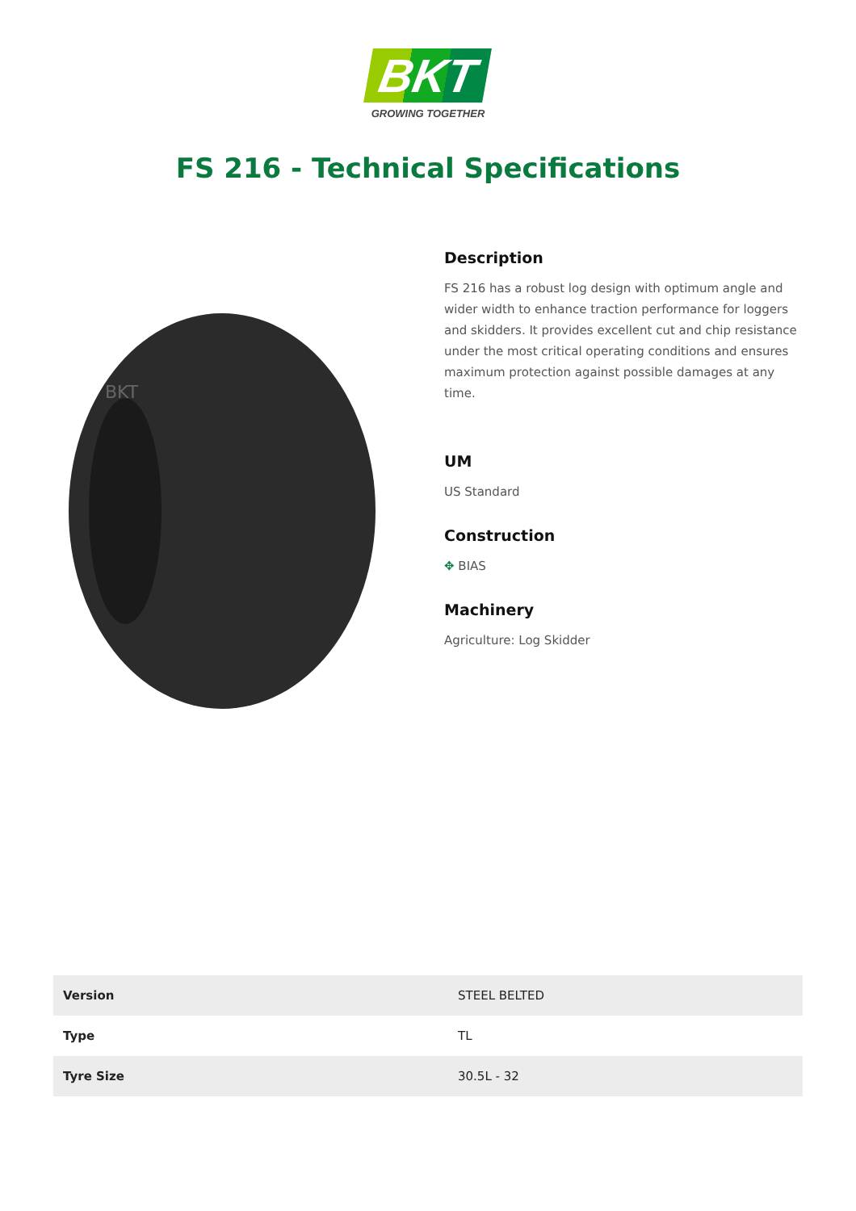BKT
GROWING TOGETHER
FS 216 - Technical Specifications
BKT
Description
FS 216 has a robust log design with optimum angle and wider width to enhance traction performance for loggers and skidders. It provides excellent cut and chip resistance under the most critical operating conditions and ensures maximum protection against possible damages at any time.
UM
US Standard
Construction
✥ BIAS
Machinery
Agriculture: Log Skidder
| Version | STEEL BELTED |
| Type | TL |
| Tyre Size | 30.5L - 32 |